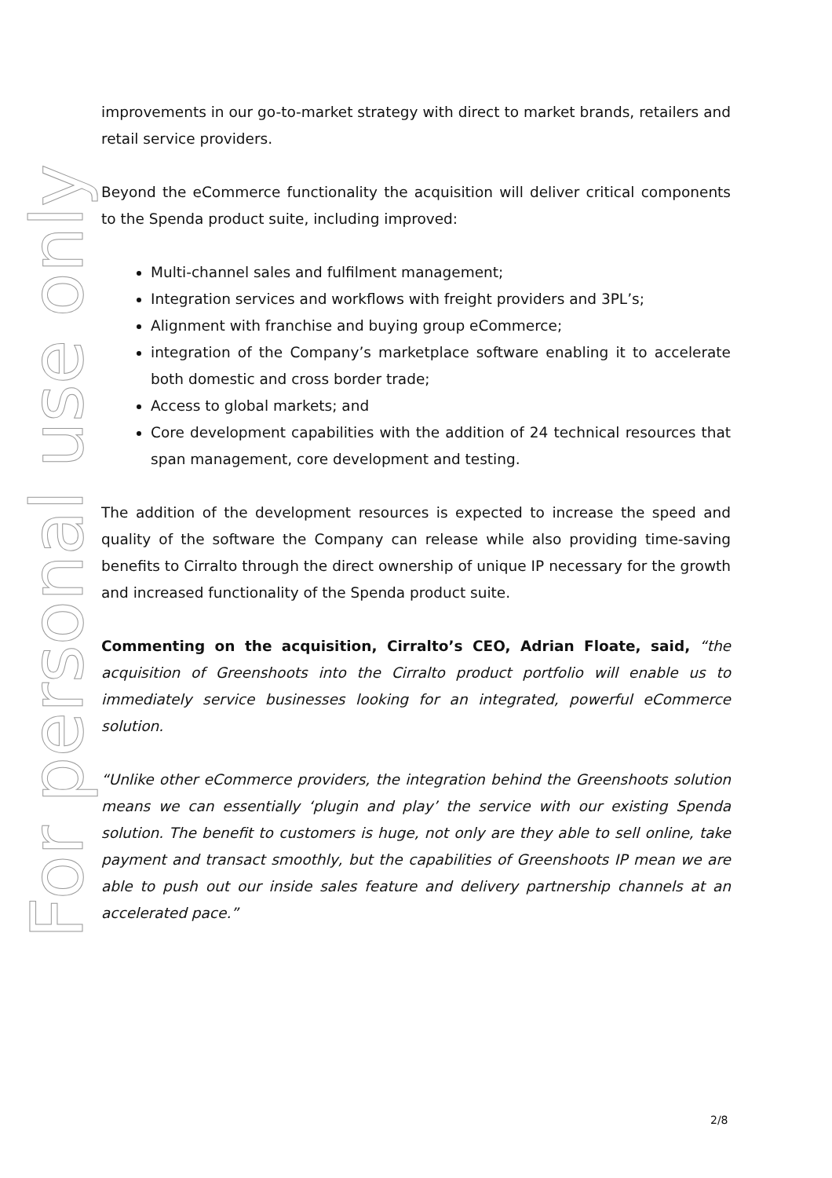For personal use only
improvements in our go-to-market strategy with direct to market brands, retailers and retail service providers.
Beyond the eCommerce functionality the acquisition will deliver critical components to the Spenda product suite, including improved:
Multi-channel sales and fulfilment management;
Integration services and workflows with freight providers and 3PL’s;
Alignment with franchise and buying group eCommerce;
integration of the Company’s marketplace software enabling it to accelerate both domestic and cross border trade;
Access to global markets; and
Core development capabilities with the addition of 24 technical resources that span management, core development and testing.
The addition of the development resources is expected to increase the speed and quality of the software the Company can release while also providing time-saving benefits to Cirralto through the direct ownership of unique IP necessary for the growth and increased functionality of the Spenda product suite.
Commenting on the acquisition, Cirralto’s CEO, Adrian Floate, said, “the acquisition of Greenshoots into the Cirralto product portfolio will enable us to immediately service businesses looking for an integrated, powerful eCommerce solution.
“Unlike other eCommerce providers, the integration behind the Greenshoots solution means we can essentially ‘plugin and play’ the service with our existing Spenda solution. The benefit to customers is huge, not only are they able to sell online, take payment and transact smoothly, but the capabilities of Greenshoots IP mean we are able to push out our inside sales feature and delivery partnership channels at an accelerated pace.”
2/8